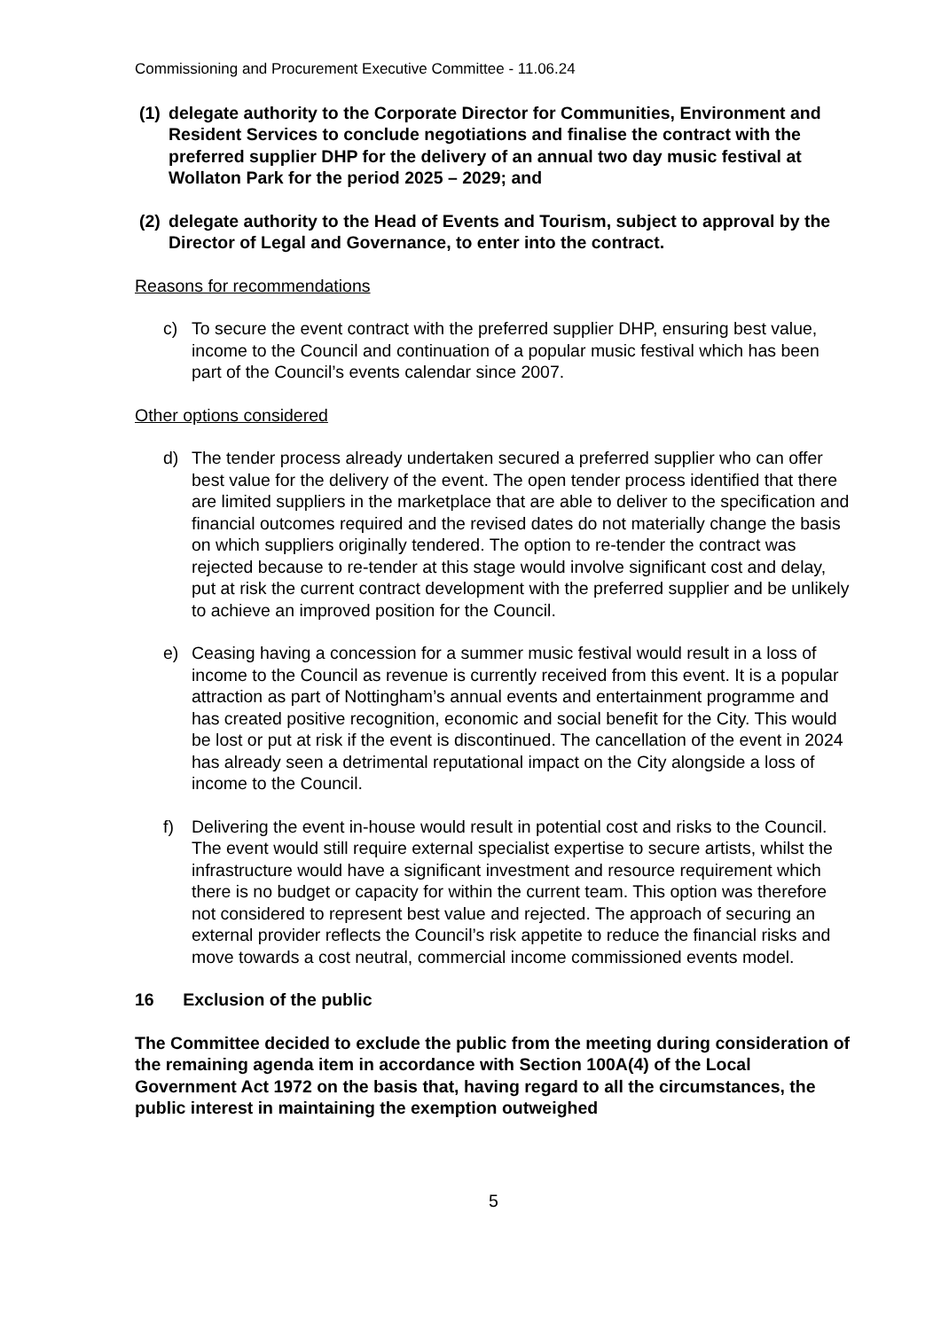Commissioning and Procurement Executive Committee - 11.06.24
(1) delegate authority to the Corporate Director for Communities, Environment and Resident Services to conclude negotiations and finalise the contract with the preferred supplier DHP for the delivery of an annual two day music festival at Wollaton Park for the period 2025 – 2029; and
(2) delegate authority to the Head of Events and Tourism, subject to approval by the Director of Legal and Governance, to enter into the contract.
Reasons for recommendations
c) To secure the event contract with the preferred supplier DHP, ensuring best value, income to the Council and continuation of a popular music festival which has been part of the Council’s events calendar since 2007.
Other options considered
d) The tender process already undertaken secured a preferred supplier who can offer best value for the delivery of the event. The open tender process identified that there are limited suppliers in the marketplace that are able to deliver to the specification and financial outcomes required and the revised dates do not materially change the basis on which suppliers originally tendered. The option to re-tender the contract was rejected because to re-tender at this stage would involve significant cost and delay, put at risk the current contract development with the preferred supplier and be unlikely to achieve an improved position for the Council.
e) Ceasing having a concession for a summer music festival would result in a loss of income to the Council as revenue is currently received from this event. It is a popular attraction as part of Nottingham’s annual events and entertainment programme and has created positive recognition, economic and social benefit for the City. This would be lost or put at risk if the event is discontinued. The cancellation of the event in 2024 has already seen a detrimental reputational impact on the City alongside a loss of income to the Council.
f) Delivering the event in-house would result in potential cost and risks to the Council. The event would still require external specialist expertise to secure artists, whilst the infrastructure would have a significant investment and resource requirement which there is no budget or capacity for within the current team. This option was therefore not considered to represent best value and rejected. The approach of securing an external provider reflects the Council’s risk appetite to reduce the financial risks and move towards a cost neutral, commercial income commissioned events model.
16 Exclusion of the public
The Committee decided to exclude the public from the meeting during consideration of the remaining agenda item in accordance with Section 100A(4) of the Local Government Act 1972 on the basis that, having regard to all the circumstances, the public interest in maintaining the exemption outweighed
5